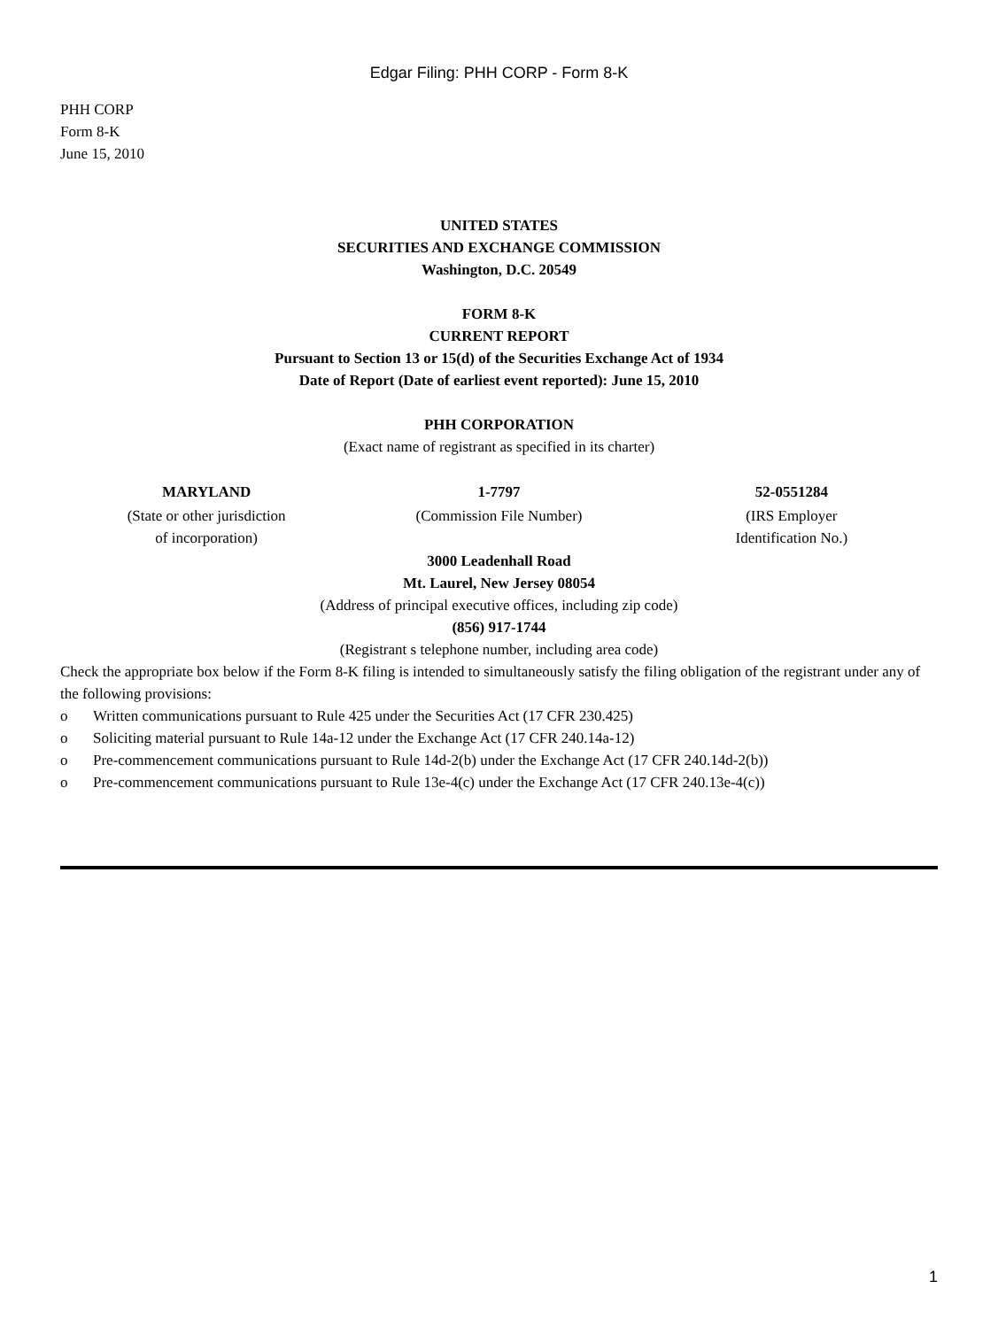Edgar Filing: PHH CORP - Form 8-K
PHH CORP
Form 8-K
June 15, 2010
UNITED STATES
SECURITIES AND EXCHANGE COMMISSION
Washington, D.C. 20549
FORM 8-K
CURRENT REPORT
Pursuant to Section 13 or 15(d) of the Securities Exchange Act of 1934
Date of Report (Date of earliest event reported): June 15, 2010
PHH CORPORATION
(Exact name of registrant as specified in its charter)
| MARYLAND | 1-7797 | 52-0551284 |
| (State or other jurisdiction of incorporation) | (Commission File Number) | (IRS Employer Identification No.) |
3000 Leadenhall Road
Mt. Laurel, New Jersey 08054
(Address of principal executive offices, including zip code)
(856) 917-1744
(Registrant s telephone number, including area code)
Check the appropriate box below if the Form 8-K filing is intended to simultaneously satisfy the filing obligation of the registrant under any of the following provisions:
o Written communications pursuant to Rule 425 under the Securities Act (17 CFR 230.425)
o Soliciting material pursuant to Rule 14a-12 under the Exchange Act (17 CFR 240.14a-12)
o Pre-commencement communications pursuant to Rule 14d-2(b) under the Exchange Act (17 CFR 240.14d-2(b))
o Pre-commencement communications pursuant to Rule 13e-4(c) under the Exchange Act (17 CFR 240.13e-4(c))
1